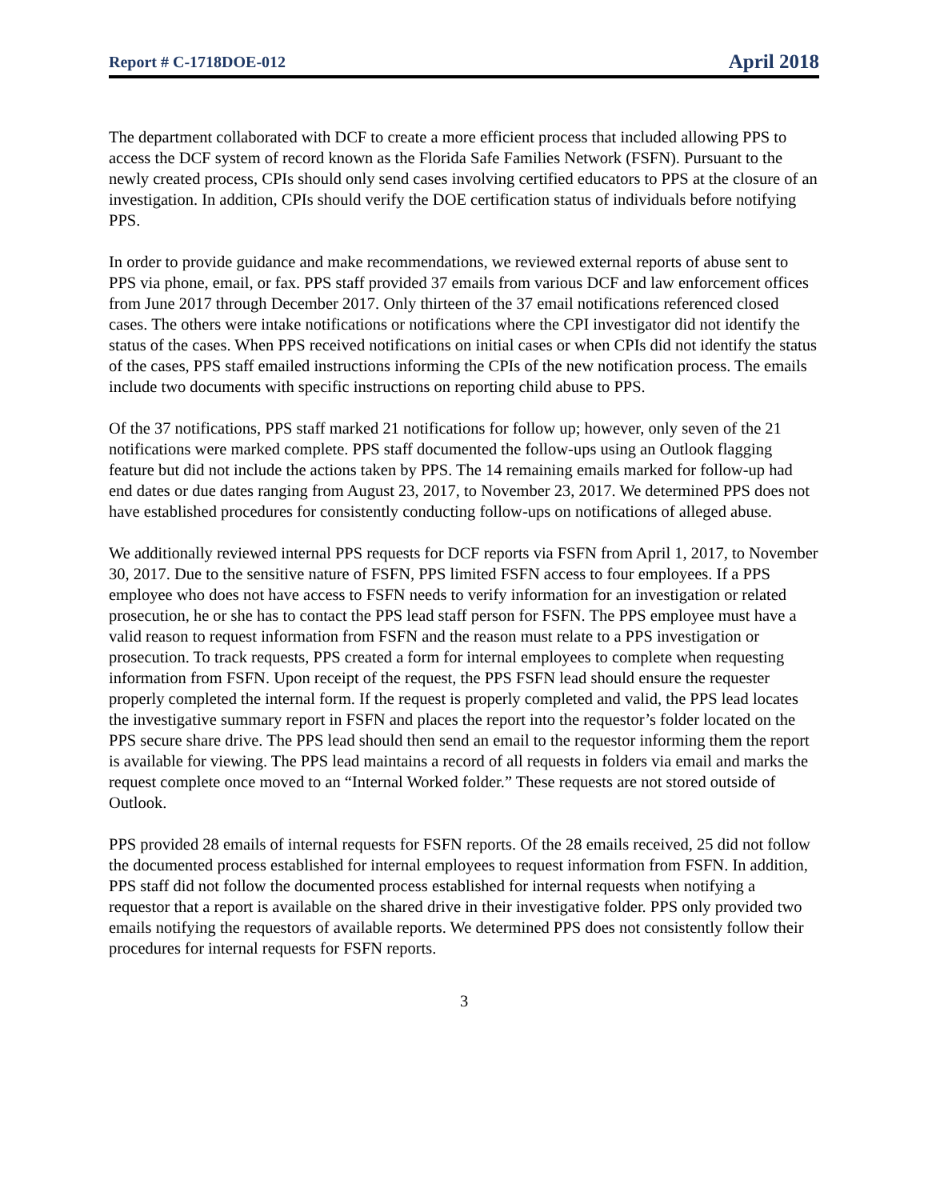Report # C-1718DOE-012 April 2018
The department collaborated with DCF to create a more efficient process that included allowing PPS to access the DCF system of record known as the Florida Safe Families Network (FSFN). Pursuant to the newly created process, CPIs should only send cases involving certified educators to PPS at the closure of an investigation. In addition, CPIs should verify the DOE certification status of individuals before notifying PPS.
In order to provide guidance and make recommendations, we reviewed external reports of abuse sent to PPS via phone, email, or fax. PPS staff provided 37 emails from various DCF and law enforcement offices from June 2017 through December 2017. Only thirteen of the 37 email notifications referenced closed cases. The others were intake notifications or notifications where the CPI investigator did not identify the status of the cases. When PPS received notifications on initial cases or when CPIs did not identify the status of the cases, PPS staff emailed instructions informing the CPIs of the new notification process. The emails include two documents with specific instructions on reporting child abuse to PPS.
Of the 37 notifications, PPS staff marked 21 notifications for follow up; however, only seven of the 21 notifications were marked complete. PPS staff documented the follow-ups using an Outlook flagging feature but did not include the actions taken by PPS. The 14 remaining emails marked for follow-up had end dates or due dates ranging from August 23, 2017, to November 23, 2017. We determined PPS does not have established procedures for consistently conducting follow-ups on notifications of alleged abuse.
We additionally reviewed internal PPS requests for DCF reports via FSFN from April 1, 2017, to November 30, 2017. Due to the sensitive nature of FSFN, PPS limited FSFN access to four employees. If a PPS employee who does not have access to FSFN needs to verify information for an investigation or related prosecution, he or she has to contact the PPS lead staff person for FSFN. The PPS employee must have a valid reason to request information from FSFN and the reason must relate to a PPS investigation or prosecution. To track requests, PPS created a form for internal employees to complete when requesting information from FSFN. Upon receipt of the request, the PPS FSFN lead should ensure the requester properly completed the internal form. If the request is properly completed and valid, the PPS lead locates the investigative summary report in FSFN and places the report into the requestor’s folder located on the PPS secure share drive. The PPS lead should then send an email to the requestor informing them the report is available for viewing. The PPS lead maintains a record of all requests in folders via email and marks the request complete once moved to an “Internal Worked folder.” These requests are not stored outside of Outlook.
PPS provided 28 emails of internal requests for FSFN reports. Of the 28 emails received, 25 did not follow the documented process established for internal employees to request information from FSFN. In addition, PPS staff did not follow the documented process established for internal requests when notifying a requestor that a report is available on the shared drive in their investigative folder. PPS only provided two emails notifying the requestors of available reports. We determined PPS does not consistently follow their procedures for internal requests for FSFN reports.
3